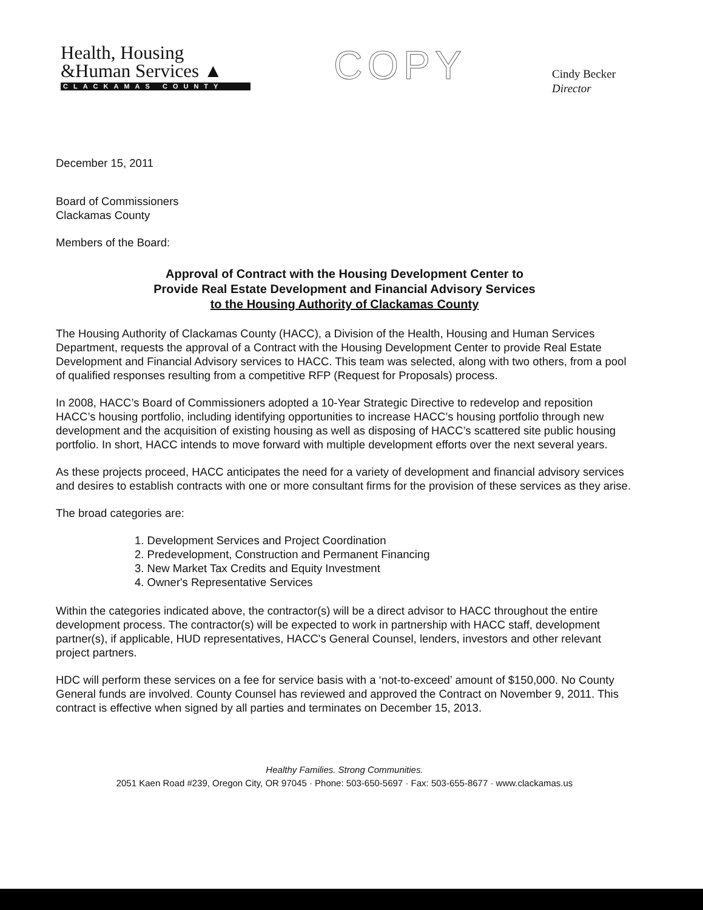Health, Housing
&Human Services ▲
CLACKAMAS COUNTY
COPY
Cindy Becker
Director
December 15, 2011
Board of Commissioners
Clackamas County
Members of the Board:
Approval of Contract with the Housing Development Center to
Provide Real Estate Development and Financial Advisory Services
to the Housing Authority of Clackamas County
The Housing Authority of Clackamas County (HACC), a Division of the Health, Housing and Human Services Department, requests the approval of a Contract with the Housing Development Center to provide Real Estate Development and Financial Advisory services to HACC. This team was selected, along with two others, from a pool of qualified responses resulting from a competitive RFP (Request for Proposals) process.
In 2008, HACC’s Board of Commissioners adopted a 10-Year Strategic Directive to redevelop and reposition HACC’s housing portfolio, including identifying opportunities to increase HACC’s housing portfolio through new development and the acquisition of existing housing as well as disposing of HACC’s scattered site public housing portfolio. In short, HACC intends to move forward with multiple development efforts over the next several years.
As these projects proceed, HACC anticipates the need for a variety of development and financial advisory services and desires to establish contracts with one or more consultant firms for the provision of these services as they arise.
The broad categories are:
1. Development Services and Project Coordination
2. Predevelopment, Construction and Permanent Financing
3. New Market Tax Credits and Equity Investment
4. Owner's Representative Services
Within the categories indicated above, the contractor(s) will be a direct advisor to HACC throughout the entire development process. The contractor(s) will be expected to work in partnership with HACC staff, development partner(s), if applicable, HUD representatives, HACC's General Counsel, lenders, investors and other relevant project partners.
HDC will perform these services on a fee for service basis with a ‘not-to-exceed’ amount of $150,000. No County General funds are involved. County Counsel has reviewed and approved the Contract on November 9, 2011. This contract is effective when signed by all parties and terminates on December 15, 2013.
Healthy Families. Strong Communities.
2051 Kaen Road #239, Oregon City, OR 97045 · Phone: 503-650-5697 · Fax: 503-655-8677 · www.clackamas.us